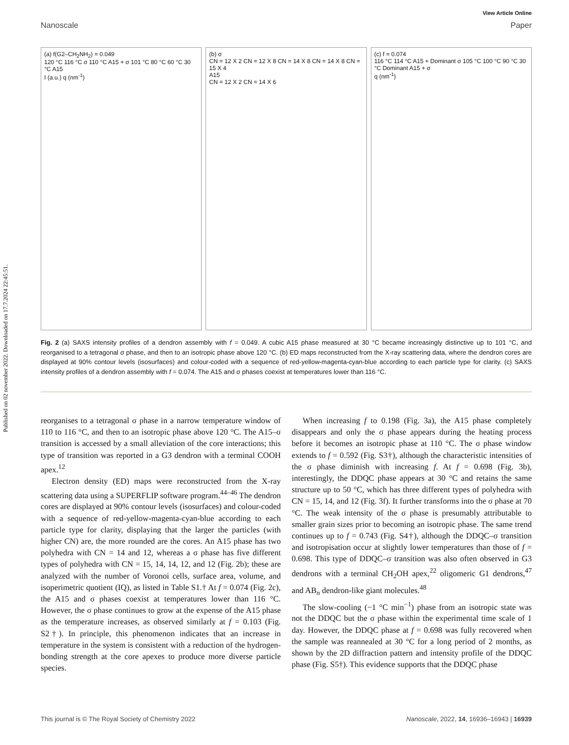Published on 02 november 2022. Downloaded on 17.7.2024 22:45:51.
View Article Online
Nanoscale Paper
(a) f(G2–CH<sub>2</sub>NH<sub>2</sub>) = 0.049
120 °C 116 °C σ 110 °C A15 + σ 101 °C 80 °C 60 °C 30 °C A15
I (a.u.) q (nm<sup>-1</sup>)
(b) σ
CN = 12 X 2 CN = 12 X 8 CN = 14 X 8 CN = 14 X 8 CN = 15 X 4
A15
CN = 12 X 2 CN = 14 X 6
(c) f = 0.074
116 °C 114 °C A15 + Dominant σ 105 °C 100 °C 90 °C 30 °C Dominant A15 + σ
q (nm<sup>-1</sup>)
Fig. 2 (a) SAXS intensity profiles of a dendron assembly with f = 0.049. A cubic A15 phase measured at 30 °C became increasingly distinctive up to 101 °C, and reorganised to a tetragonal σ phase, and then to an isotropic phase above 120 °C. (b) ED maps reconstructed from the X-ray scattering data, where the dendron cores are displayed at 90% contour levels (isosurfaces) and colour-coded with a sequence of red-yellow-magenta-cyan-blue according to each particle type for clarity. (c) SAXS intensity profiles of a dendron assembly with f = 0.074. The A15 and σ phases coexist at temperatures lower than 116 °C.
reorganises to a tetragonal σ phase in a narrow temperature window of 110 to 116 °C, and then to an isotropic phase above 120 °C. The A15–σ transition is accessed by a small alleviation of the core interactions; this type of transition was reported in a G3 dendron with a terminal COOH apex.<sup>12</sup>
Electron density (ED) maps were reconstructed from the X-ray scattering data using a SUPERFLIP software program.<sup>44–46</sup> The dendron cores are displayed at 90% contour levels (isosurfaces) and colour-coded with a sequence of red-yellow-magenta-cyan-blue according to each particle type for clarity, displaying that the larger the particles (with higher CN) are, the more rounded are the cores. An A15 phase has two polyhedra with CN = 14 and 12, whereas a σ phase has five different types of polyhedra with CN = 15, 14, 14, 12, and 12 (Fig. 2b); these are analyzed with the number of Voronoi cells, surface area, volume, and isoperimetric quotient (IQ), as listed in Table S1.† At f = 0.074 (Fig. 2c), the A15 and σ phases coexist at temperatures lower than 116 °C. However, the σ phase continues to grow at the expense of the A15 phase as the temperature increases, as observed similarly at f = 0.103 (Fig. S2†). In principle, this phenomenon indicates that an increase in temperature in the system is consistent with a reduction of the hydrogen-bonding strength at the core apexes to produce more diverse particle species.
When increasing f to 0.198 (Fig. 3a), the A15 phase completely disappears and only the σ phase appears during the heating process before it becomes an isotropic phase at 110 °C. The σ phase window extends to f = 0.592 (Fig. S3†), although the characteristic intensities of the σ phase diminish with increasing f. At f = 0.698 (Fig. 3b), interestingly, the DDQC phase appears at 30 °C and retains the same structure up to 50 °C, which has three different types of polyhedra with CN = 15, 14, and 12 (Fig. 3f). It further transforms into the σ phase at 70 °C. The weak intensity of the σ phase is presumably attributable to smaller grain sizes prior to becoming an isotropic phase. The same trend continues up to f = 0.743 (Fig. S4†), although the DDQC–σ transition and isotropisation occur at slightly lower temperatures than those of f = 0.698. This type of DDQC–σ transition was also often observed in G3 dendrons with a terminal CH<sub>2</sub>OH apex,<sup>22</sup> oligomeric G1 dendrons,<sup>47</sup> and AB<sub>n</sub> dendron-like giant molecules.<sup>48</sup>
The slow-cooling (−1 °C min<sup>−1</sup>) phase from an isotropic state was not the DDQC but the σ phase within the experimental time scale of 1 day. However, the DDQC phase at f = 0.698 was fully recovered when the sample was reannealed at 30 °C for a long period of 2 months, as shown by the 2D diffraction pattern and intensity profile of the DDQC phase (Fig. S5†). This evidence supports that the DDQC phase
This journal is © The Royal Society of Chemistry 2022 Nanoscale, 2022, 14, 16936–16943 | 16939